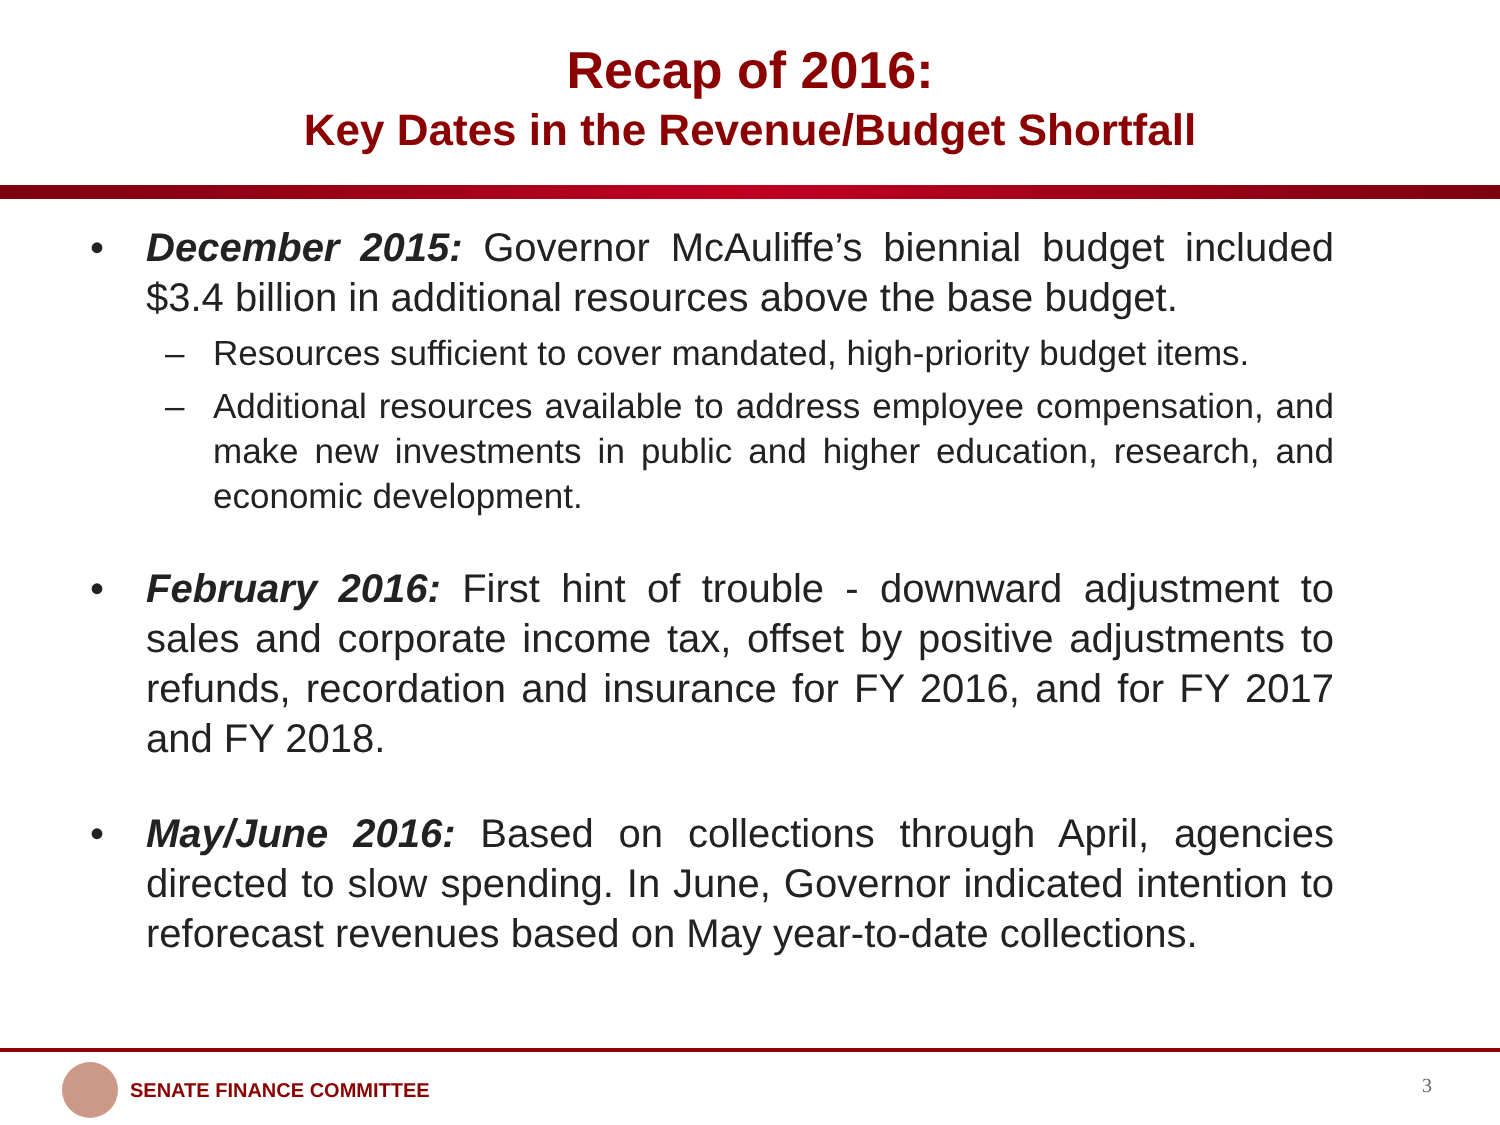Recap of 2016:
Key Dates in the Revenue/Budget Shortfall
• December 2015: Governor McAuliffe’s biennial budget included $3.4 billion in additional resources above the base budget.
– Resources sufficient to cover mandated, high-priority budget items.
– Additional resources available to address employee compensation, and make new investments in public and higher education, research, and economic development.
• February 2016: First hint of trouble - downward adjustment to sales and corporate income tax, offset by positive adjustments to refunds, recordation and insurance for FY 2016, and for FY 2017 and FY 2018.
• May/June 2016: Based on collections through April, agencies directed to slow spending. In June, Governor indicated intention to reforecast revenues based on May year-to-date collections.
SENATE FINANCE COMMITTEE
3